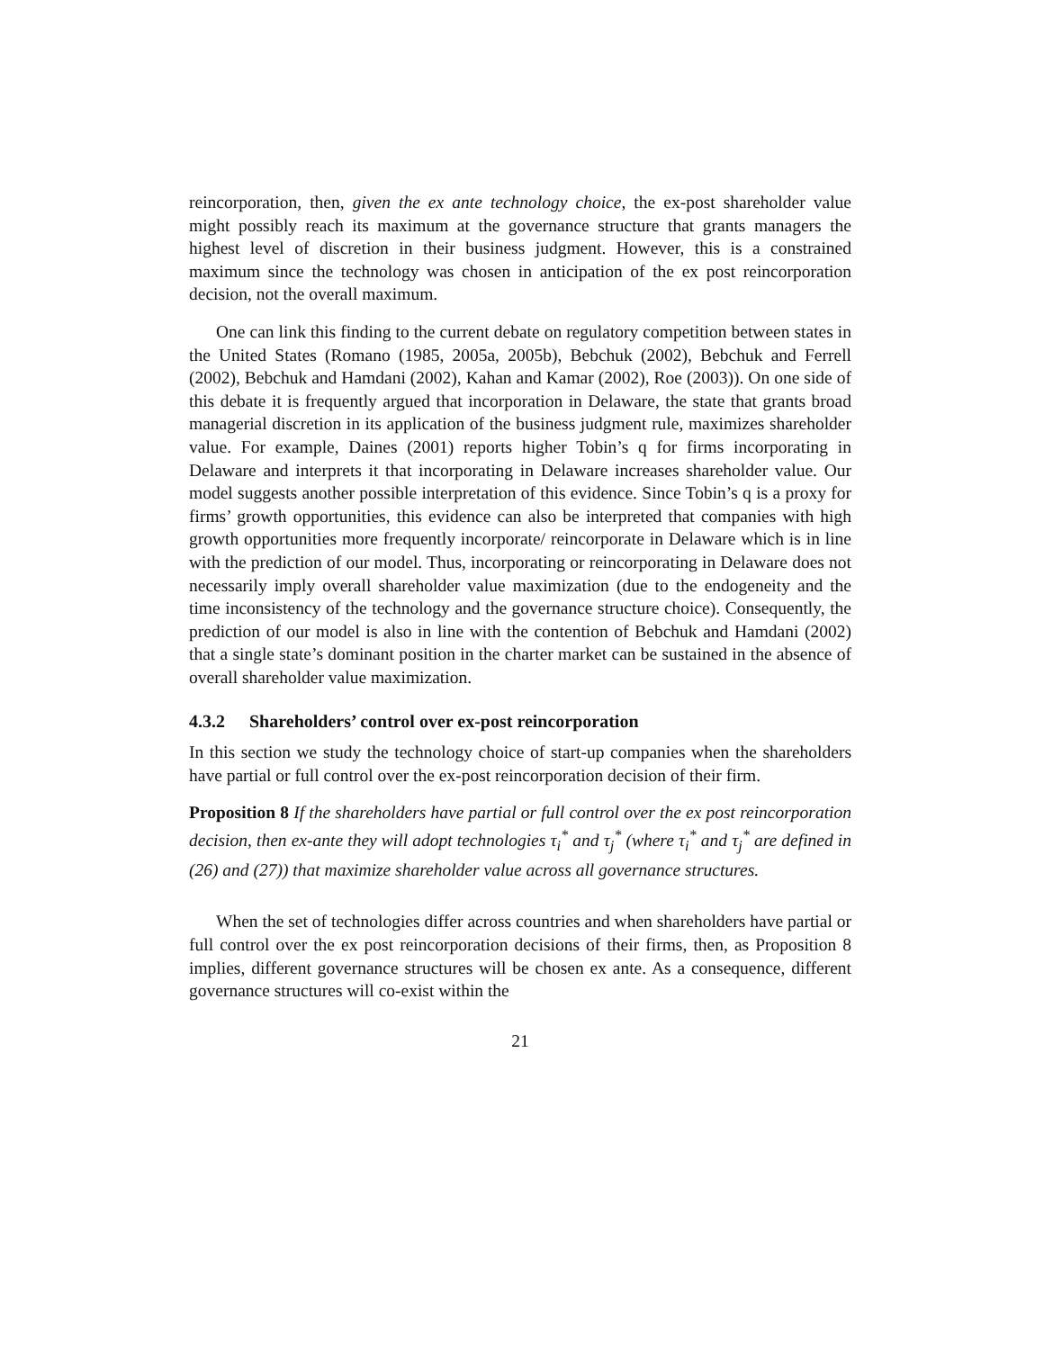reincorporation, then, given the ex ante technology choice, the ex-post shareholder value might possibly reach its maximum at the governance structure that grants managers the highest level of discretion in their business judgment. However, this is a constrained maximum since the technology was chosen in anticipation of the ex post reincorporation decision, not the overall maximum.
One can link this finding to the current debate on regulatory competition between states in the United States (Romano (1985, 2005a, 2005b), Bebchuk (2002), Bebchuk and Ferrell (2002), Bebchuk and Hamdani (2002), Kahan and Kamar (2002), Roe (2003)). On one side of this debate it is frequently argued that incorporation in Delaware, the state that grants broad managerial discretion in its application of the business judgment rule, maximizes shareholder value. For example, Daines (2001) reports higher Tobin’s q for firms incorporating in Delaware and interprets it that incorporating in Delaware increases shareholder value. Our model suggests another possible interpretation of this evidence. Since Tobin’s q is a proxy for firms’ growth opportunities, this evidence can also be interpreted that companies with high growth opportunities more frequently incorporate/ reincorporate in Delaware which is in line with the prediction of our model. Thus, incorporating or reincorporating in Delaware does not necessarily imply overall shareholder value maximization (due to the endogeneity and the time inconsistency of the technology and the governance structure choice). Consequently, the prediction of our model is also in line with the contention of Bebchuk and Hamdani (2002) that a single state’s dominant position in the charter market can be sustained in the absence of overall shareholder value maximization.
4.3.2 Shareholders’ control over ex-post reincorporation
In this section we study the technology choice of start-up companies when the shareholders have partial or full control over the ex-post reincorporation decision of their firm.
Proposition 8 If the shareholders have partial or full control over the ex post reincorporation decision, then ex-ante they will adopt technologies τ<sub>i</sub><sup>*</sup> and τ<sub>j</sub><sup>*</sup> (where τ<sub>i</sub><sup>*</sup> and τ<sub>j</sub><sup>*</sup> are defined in (26) and (27)) that maximize shareholder value across all governance structures.
When the set of technologies differ across countries and when shareholders have partial or full control over the ex post reincorporation decisions of their firms, then, as Proposition 8 implies, different governance structures will be chosen ex ante. As a consequence, different governance structures will co-exist within the
21